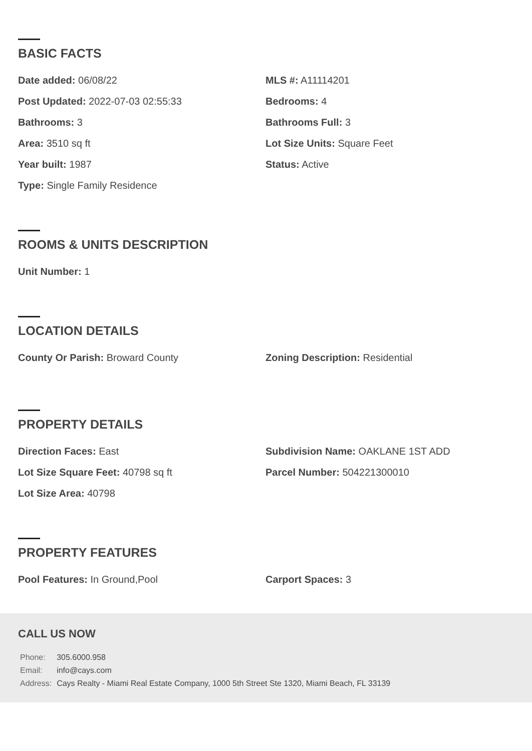BASIC FACTS
Date added: 06/08/22
MLS #: A11114201
Post Updated: 2022-07-03 02:55:33
Bedrooms: 4
Bathrooms: 3
Bathrooms Full: 3
Area: 3510 sq ft
Lot Size Units: Square Feet
Year built: 1987
Status: Active
Type: Single Family Residence
ROOMS & UNITS DESCRIPTION
Unit Number: 1
LOCATION DETAILS
County Or Parish: Broward County
Zoning Description: Residential
PROPERTY DETAILS
Direction Faces: East
Subdivision Name: OAKLANE 1ST ADD
Lot Size Square Feet: 40798 sq ft
Parcel Number: 504221300010
Lot Size Area: 40798
PROPERTY FEATURES
Pool Features: In Ground,Pool
Carport Spaces: 3
CALL US NOW
| Phone: | 305.6000.958 |
| Email: | info@cays.com |
| Address: | Cays Realty - Miami Real Estate Company, 1000 5th Street Ste 1320, Miami Beach, FL 33139 |